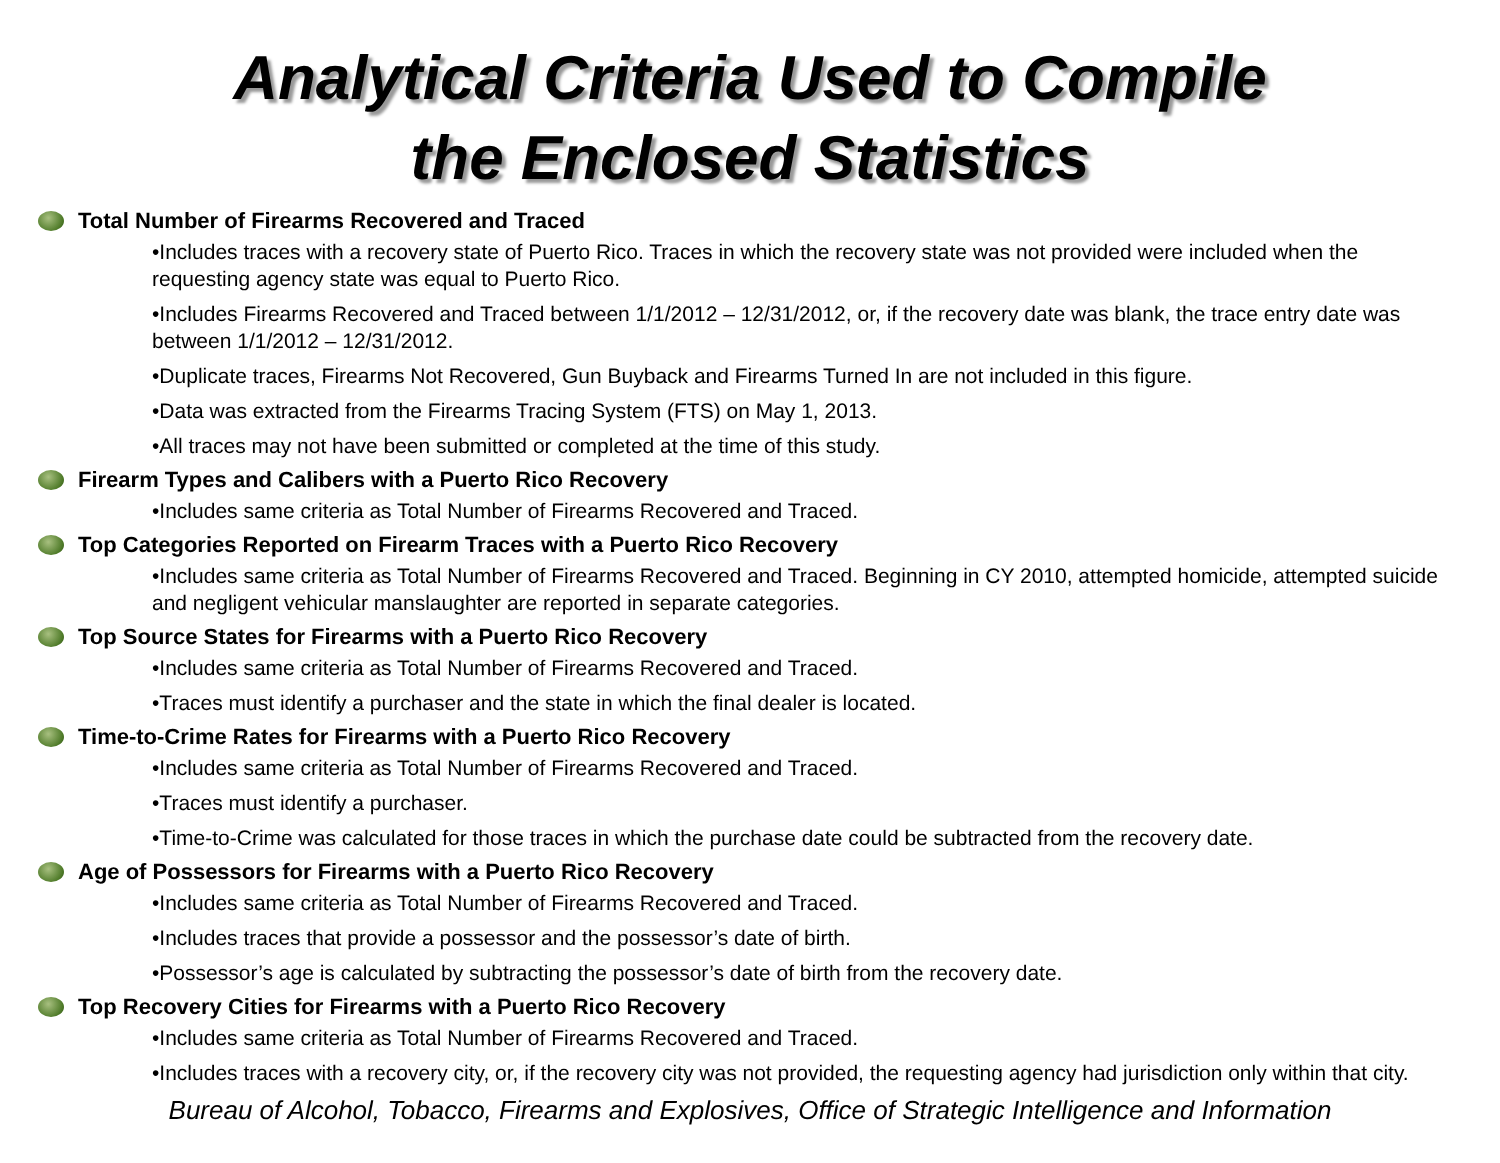Analytical Criteria Used to Compile
the Enclosed Statistics
Total Number of Firearms Recovered and Traced
•Includes traces with a recovery state of Puerto Rico. Traces in which the recovery state was not provided were included when the requesting agency state was equal to Puerto Rico.
•Includes Firearms Recovered and Traced between 1/1/2012 – 12/31/2012, or, if the recovery date was blank, the trace entry date was between 1/1/2012 – 12/31/2012.
•Duplicate traces, Firearms Not Recovered, Gun Buyback and Firearms Turned In are not included in this figure.
•Data was extracted from the Firearms Tracing System (FTS) on May 1, 2013.
•All traces may not have been submitted or completed at the time of this study.
Firearm Types and Calibers with a Puerto Rico Recovery
•Includes same criteria as Total Number of Firearms Recovered and Traced.
Top Categories Reported on Firearm Traces with a Puerto Rico Recovery
•Includes same criteria as Total Number of Firearms Recovered and Traced. Beginning in CY 2010, attempted homicide, attempted suicide and negligent vehicular manslaughter are reported in separate categories.
Top Source States for Firearms with a Puerto Rico Recovery
•Includes same criteria as Total Number of Firearms Recovered and Traced.
•Traces must identify a purchaser and the state in which the final dealer is located.
Time-to-Crime Rates for Firearms with a Puerto Rico Recovery
•Includes same criteria as Total Number of Firearms Recovered and Traced.
•Traces must identify a purchaser.
•Time-to-Crime was calculated for those traces in which the purchase date could be subtracted from the recovery date.
Age of Possessors for Firearms with a Puerto Rico Recovery
•Includes same criteria as Total Number of Firearms Recovered and Traced.
•Includes traces that provide a possessor and the possessor’s date of birth.
•Possessor’s age is calculated by subtracting the possessor’s date of birth from the recovery date.
Top Recovery Cities for Firearms with a Puerto Rico Recovery
•Includes same criteria as Total Number of Firearms Recovered and Traced.
•Includes traces with a recovery city, or, if the recovery city was not provided, the requesting agency had jurisdiction only within that city.
Bureau of Alcohol, Tobacco, Firearms and Explosives, Office of Strategic Intelligence and Information